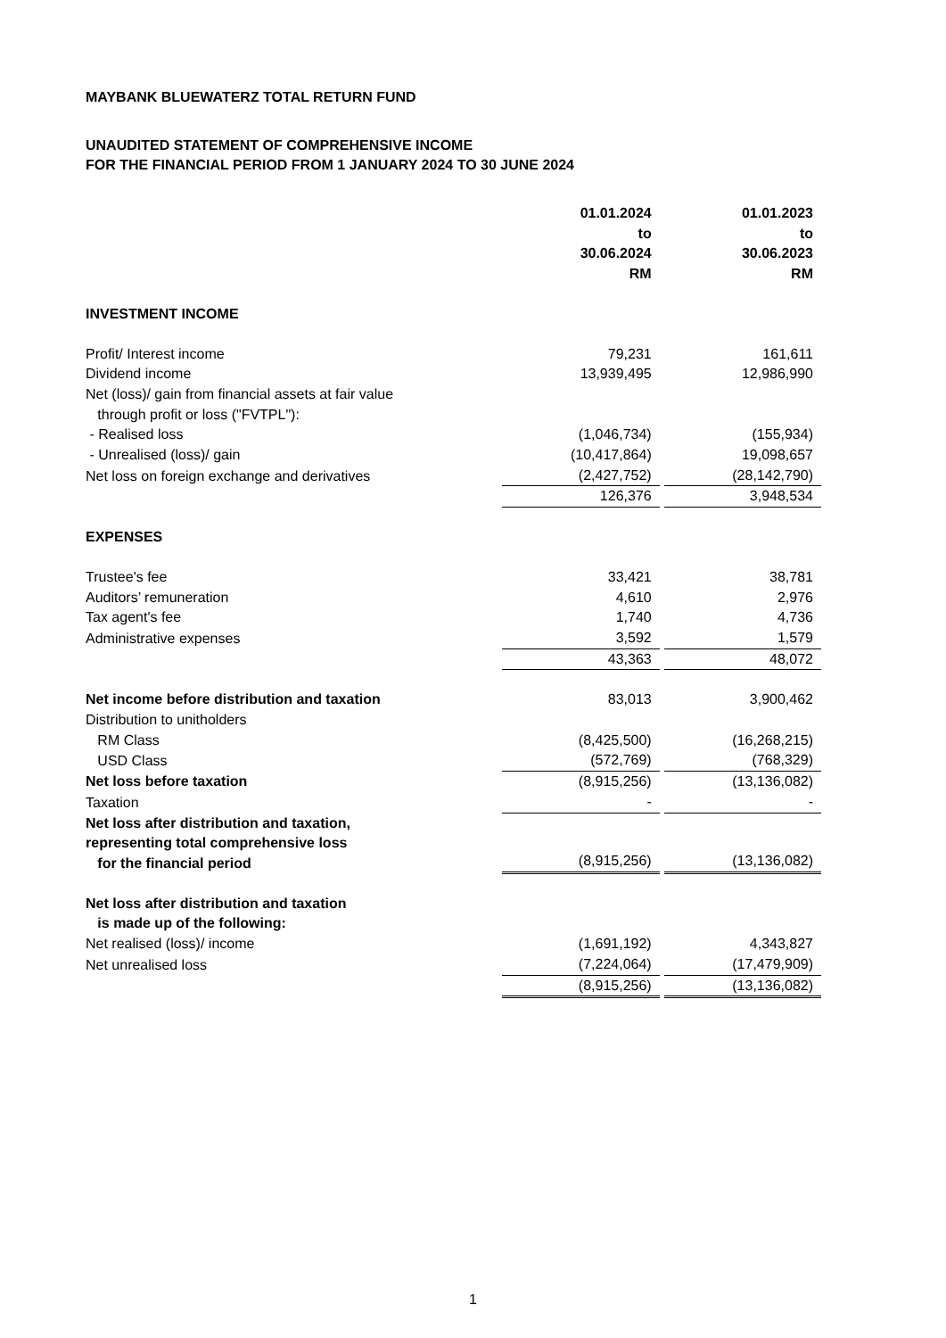MAYBANK BLUEWATERZ TOTAL RETURN FUND
UNAUDITED STATEMENT OF COMPREHENSIVE INCOME
FOR THE FINANCIAL PERIOD FROM 1 JANUARY 2024 TO 30 JUNE 2024
| | 01.01.2024 to 30.06.2024 RM | | 01.01.2023 to 30.06.2023 RM |
| INVESTMENT INCOME | | | |
| Profit/ Interest income | 79,231 | | 161,611 |
| Dividend income | 13,939,495 | | 12,986,990 |
| Net (loss)/ gain from financial assets at fair value through profit or loss ("FVTPL"): | | | |
| - Realised loss | (1,046,734) | | (155,934) |
| - Unrealised (loss)/ gain | (10,417,864) | | 19,098,657 |
| Net loss on foreign exchange and derivatives | (2,427,752) | | (28,142,790) |
| | 126,376 | | 3,948,534 |
| EXPENSES | | | |
| Trustee's fee | 33,421 | | 38,781 |
| Auditors’ remuneration | 4,610 | | 2,976 |
| Tax agent's fee | 1,740 | | 4,736 |
| Administrative expenses | 3,592 | | 1,579 |
| | 43,363 | | 48,072 |
| Net income before distribution and taxation | 83,013 | | 3,900,462 |
| Distribution to unitholders | | | |
| RM Class | (8,425,500) | | (16,268,215) |
| USD Class | (572,769) | | (768,329) |
| Net loss before taxation | (8,915,256) | | (13,136,082) |
| Taxation | - | | - |
| Net loss after distribution and taxation, representing total comprehensive loss for the financial period | (8,915,256) | | (13,136,082) |
| Net loss after distribution and taxation is made up of the following: | | | |
| Net realised (loss)/ income | (1,691,192) | | 4,343,827 |
| Net unrealised loss | (7,224,064) | | (17,479,909) |
| | (8,915,256) | | (13,136,082) |
1